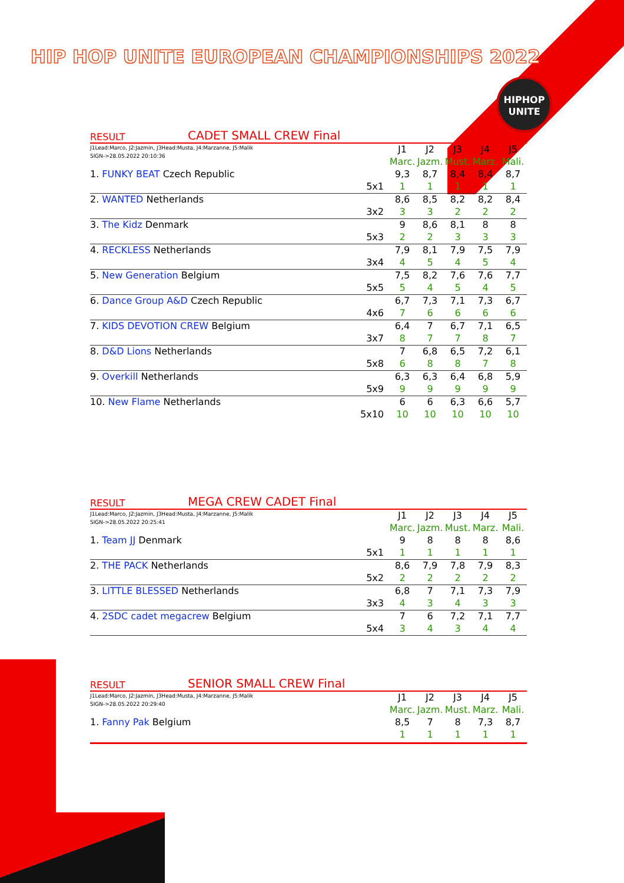HIP HOP UNITE EUROPEAN CHAMPIONSHIPS 2022
HIPHOP
UNITE
RESULT CADET SMALL CREW Final
| J1Lead:Marco, J2:Jazmin, J3Head:Musta, J4:Marzanne, J5:Malik SIGN->28.05.2022 20:10:36 | | J1 | J2 | J3 | J4 | J5 |
| | | Marc. | Jazm. | Must. | Marz. | Mali. |
| 1. FUNKY BEAT Czech Republic | | 9,3 | 8,7 | 8,4 | 8,4 | 8,7 |
| | 5x1 | 1 | 1 | 1 | 1 | 1 |
| 2. WANTED Netherlands | | 8,6 | 8,5 | 8,2 | 8,2 | 8,4 |
| | 3x2 | 3 | 3 | 2 | 2 | 2 |
| 3. The Kidz Denmark | | 9 | 8,6 | 8,1 | 8 | 8 |
| | 5x3 | 2 | 2 | 3 | 3 | 3 |
| 4. RECKLESS Netherlands | | 7,9 | 8,1 | 7,9 | 7,5 | 7,9 |
| | 3x4 | 4 | 5 | 4 | 5 | 4 |
| 5. New Generation Belgium | | 7,5 | 8,2 | 7,6 | 7,6 | 7,7 |
| | 5x5 | 5 | 4 | 5 | 4 | 5 |
| 6. Dance Group A&D Czech Republic | | 6,7 | 7,3 | 7,1 | 7,3 | 6,7 |
| | 4x6 | 7 | 6 | 6 | 6 | 6 |
| 7. KIDS DEVOTION CREW Belgium | | 6,4 | 7 | 6,7 | 7,1 | 6,5 |
| | 3x7 | 8 | 7 | 7 | 8 | 7 |
| 8. D&D Lions Netherlands | | 7 | 6,8 | 6,5 | 7,2 | 6,1 |
| | 5x8 | 6 | 8 | 8 | 7 | 8 |
| 9. Overkill Netherlands | | 6,3 | 6,3 | 6,4 | 6,8 | 5,9 |
| | 5x9 | 9 | 9 | 9 | 9 | 9 |
| 10. New Flame Netherlands | | 6 | 6 | 6,3 | 6,6 | 5,7 |
| | 5x10 | 10 | 10 | 10 | 10 | 10 |
RESULT MEGA CREW CADET Final
| J1Lead:Marco, J2:Jazmin, J3Head:Musta, J4:Marzanne, J5:Malik SIGN->28.05.2022 20:25:41 | | J1 | J2 | J3 | J4 | J5 |
| | | Marc. | Jazm. | Must. | Marz. | Mali. |
| 1. Team JJ Denmark | | 9 | 8 | 8 | 8 | 8,6 |
| | 5x1 | 1 | 1 | 1 | 1 | 1 |
| 2. THE PACK Netherlands | | 8,6 | 7,9 | 7,8 | 7,9 | 8,3 |
| | 5x2 | 2 | 2 | 2 | 2 | 2 |
| 3. LITTLE BLESSED Netherlands | | 6,8 | 7 | 7,1 | 7,3 | 7,9 |
| | 3x3 | 4 | 3 | 4 | 3 | 3 |
| 4. 2SDC cadet megacrew Belgium | | 7 | 6 | 7,2 | 7,1 | 7,7 |
| | 5x4 | 3 | 4 | 3 | 4 | 4 |
RESULT SENIOR SMALL CREW Final
| J1Lead:Marco, J2:Jazmin, J3Head:Musta, J4:Marzanne, J5:Malik SIGN->28.05.2022 20:29:40 | | J1 | J2 | J3 | J4 | J5 |
| | | Marc. | Jazm. | Must. | Marz. | Mali. |
| 1. Fanny Pak Belgium | | 8,5 | 7 | 8 | 7,3 | 8,7 |
| | | 1 | 1 | 1 | 1 | 1 |